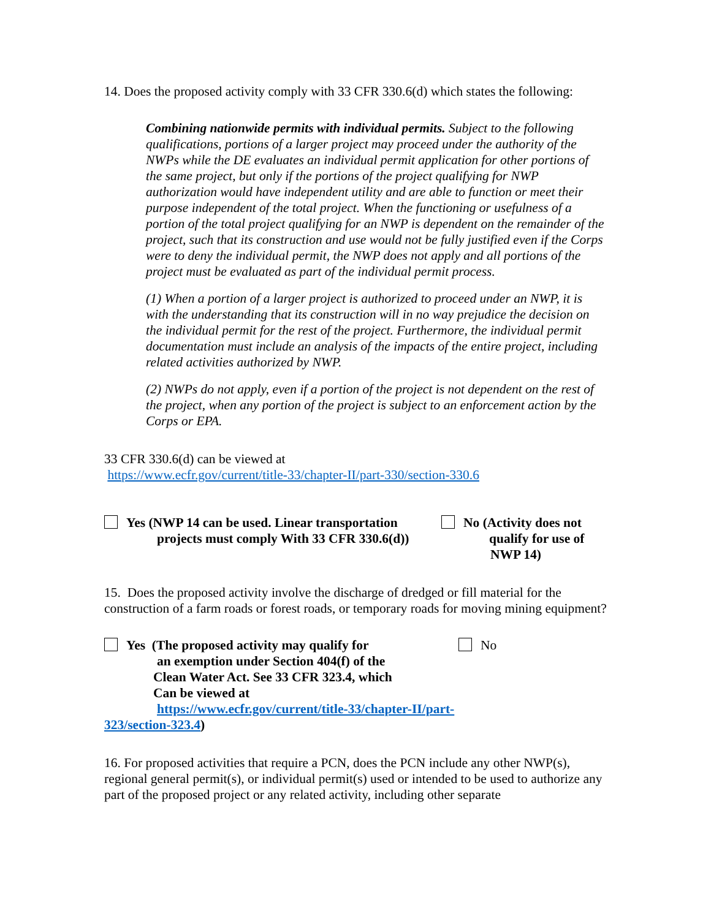14. Does the proposed activity comply with 33 CFR 330.6(d) which states the following:
Combining nationwide permits with individual permits. Subject to the following qualifications, portions of a larger project may proceed under the authority of the NWPs while the DE evaluates an individual permit application for other portions of the same project, but only if the portions of the project qualifying for NWP authorization would have independent utility and are able to function or meet their purpose independent of the total project. When the functioning or usefulness of a portion of the total project qualifying for an NWP is dependent on the remainder of the project, such that its construction and use would not be fully justified even if the Corps were to deny the individual permit, the NWP does not apply and all portions of the project must be evaluated as part of the individual permit process.
(1) When a portion of a larger project is authorized to proceed under an NWP, it is with the understanding that its construction will in no way prejudice the decision on the individual permit for the rest of the project. Furthermore, the individual permit documentation must include an analysis of the impacts of the entire project, including related activities authorized by NWP.
(2) NWPs do not apply, even if a portion of the project is not dependent on the rest of the project, when any portion of the project is subject to an enforcement action by the Corps or EPA.
33 CFR 330.6(d) can be viewed at
https://www.ecfr.gov/current/title-33/chapter-II/part-330/section-330.6
Yes (NWP 14 can be used. Linear transportation
projects must comply With 33 CFR 330.6(d))
No (Activity does not
qualify for use of
NWP 14)
15. Does the proposed activity involve the discharge of dredged or fill material for the construction of a farm roads or forest roads, or temporary roads for moving mining equipment?
Yes (The proposed activity may qualify for
an exemption under Section 404(f) of the
Clean Water Act. See 33 CFR 323.4, which
Can be viewed at
https://www.ecfr.gov/current/title-33/chapter-II/part-323/section-323.4)
No
16. For proposed activities that require a PCN, does the PCN include any other NWP(s), regional general permit(s), or individual permit(s) used or intended to be used to authorize any part of the proposed project or any related activity, including other separate